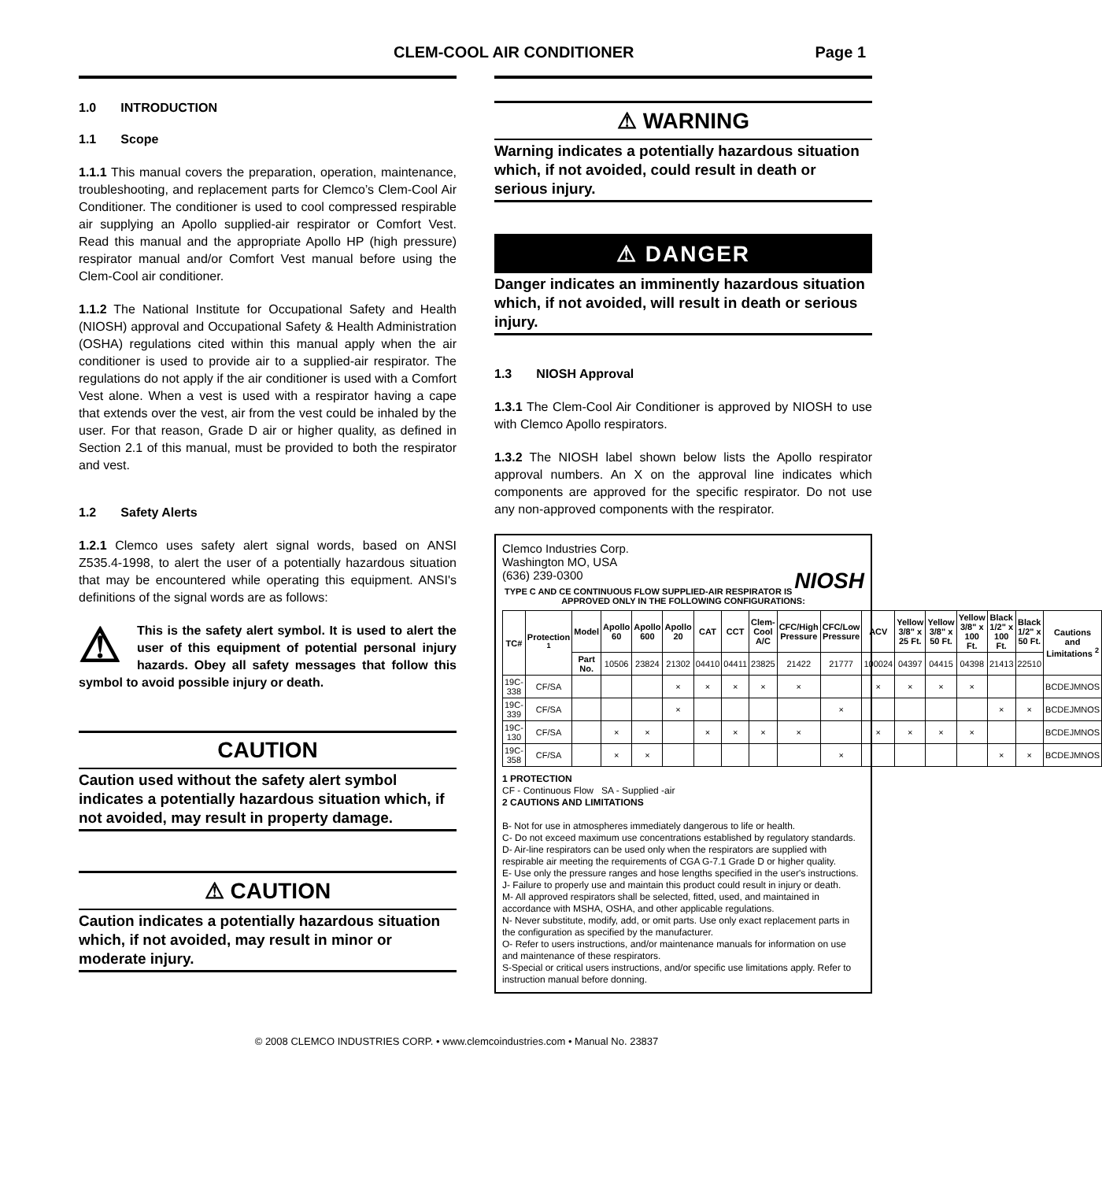CLEM-COOL AIR CONDITIONER Page 1
1.0 INTRODUCTION
1.1 Scope
1.1.1 This manual covers the preparation, operation, maintenance, troubleshooting, and replacement parts for Clemco’s Clem-Cool Air Conditioner. The conditioner is used to cool compressed respirable air supplying an Apollo supplied-air respirator or Comfort Vest. Read this manual and the appropriate Apollo HP (high pressure) respirator manual and/or Comfort Vest manual before using the Clem-Cool air conditioner.
1.1.2 The National Institute for Occupational Safety and Health (NIOSH) approval and Occupational Safety & Health Administration (OSHA) regulations cited within this manual apply when the air conditioner is used to provide air to a supplied-air respirator. The regulations do not apply if the air conditioner is used with a Comfort Vest alone. When a vest is used with a respirator having a cape that extends over the vest, air from the vest could be inhaled by the user. For that reason, Grade D air or higher quality, as defined in Section 2.1 of this manual, must be provided to both the respirator and vest.
1.2 Safety Alerts
1.2.1 Clemco uses safety alert signal words, based on ANSI Z535.4-1998, to alert the user of a potentially hazardous situation that may be encountered while operating this equipment. ANSI's definitions of the signal words are as follows:
⚠ This is the safety alert symbol. It is used to alert the user of this equipment of potential personal injury hazards. Obey all safety messages that follow this symbol to avoid possible injury or death.
CAUTION
Caution used without the safety alert symbol indicates a potentially hazardous situation which, if not avoided, may result in property damage.
⚠ CAUTION
Caution indicates a potentially hazardous situation which, if not avoided, may result in minor or moderate injury.
⚠ WARNING
Warning indicates a potentially hazardous situation which, if not avoided, could result in death or serious injury.
⚠ DANGER
Danger indicates an imminently hazardous situation which, if not avoided, will result in death or serious injury.
1.3 NIOSH Approval
1.3.1 The Clem-Cool Air Conditioner is approved by NIOSH to use with Clemco Apollo respirators.
1.3.2 The NIOSH label shown below lists the Apollo respirator approval numbers. An X on the approval line indicates which components are approved for the specific respirator. Do not use any non-approved components with the respirator.
Clemco Industries Corp.
Washington MO, USA
(636) 239-0300 NIOSH
TYPE C AND CE CONTINUOUS FLOW SUPPLIED-AIR RESPIRATOR IS APPROVED ONLY IN THE FOLLOWING CONFIGURATIONS:
| TC# | Protection <sup>1</sup> | Model | Apollo 60 | Apollo 600 | Apollo 20 | CAT | CCT | Clem-Cool A/C | CFC/High Pressure | CFC/Low Pressure | ACV | Yellow 3/8" x 25 Ft. | Yellow 3/8" x 50 Ft. | Yellow 3/8" x 100 Ft. | Black 1/2" x 100 Ft. | Black 1/2" x 50 Ft. | Cautions and Limitations <sup>2</sup> |
| --- | --- | --- | --- | --- | --- | --- | --- | --- | --- | --- | --- | --- | --- | --- | --- | --- | --- |
| | | Part No. | 10506 | 23824 | 21302 | 04410 | 04411 | 23825 | 21422 | 21777 | 100024 | 04397 | 04415 | 04398 | 21413 | 22510 | |
| 19C-338 | CF/SA | | | | × | × | × | × | × | | × | × | × | × | | | BCDEJMNOS |
| 19C-339 | CF/SA | | | | × | | | | | × | | | | | × | × | BCDEJMNOS |
| 19C-130 | CF/SA | | × | × | | × | × | × | × | | × | × | × | × | | | BCDEJMNOS |
| 19C-358 | CF/SA | | × | × | | | | | | × | | | | | × | × | BCDEJMNOS |
1 PROTECTION
CF - Continuous Flow SA - Supplied -air
2 CAUTIONS AND LIMITATIONS
B- Not for use in atmospheres immediately dangerous to life or health.
C- Do not exceed maximum use concentrations established by regulatory standards.
D- Air-line respirators can be used only when the respirators are supplied with respirable air meeting the requirements of CGA G-7.1 Grade D or higher quality.
E- Use only the pressure ranges and hose lengths specified in the user's instructions.
J- Failure to properly use and maintain this product could result in injury or death.
M- All approved respirators shall be selected, fitted, used, and maintained in accordance with MSHA, OSHA, and other applicable regulations.
N- Never substitute, modify, add, or omit parts. Use only exact replacement parts in the configuration as specified by the manufacturer.
O- Refer to users instructions, and/or maintenance manuals for information on use and maintenance of these respirators.
S-Special or critical users instructions, and/or specific use limitations apply. Refer to instruction manual before donning.
© 2008 CLEMCO INDUSTRIES CORP. • www.clemcoindustries.com • Manual No. 23837